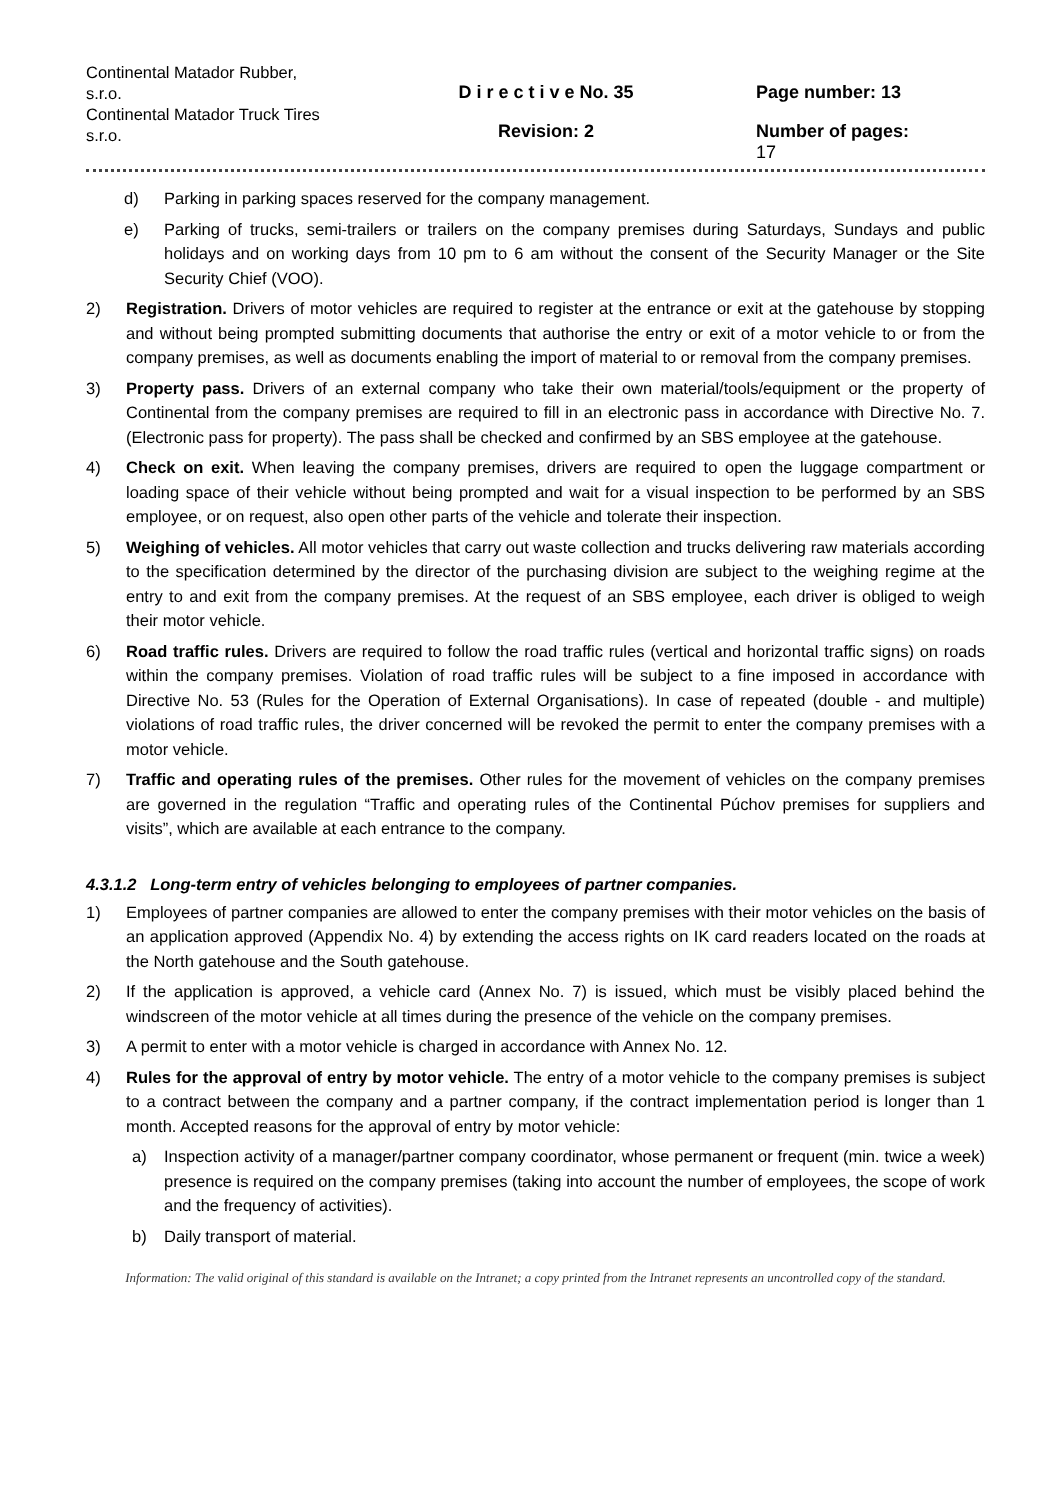Continental Matador Rubber, s.r.o.
Continental Matador Truck Tires s.r.o.
D i r e c t i v e No. 35
Revision: 2
Page number: 13
Number of pages:
17
d) Parking in parking spaces reserved for the company management.
e) Parking of trucks, semi-trailers or trailers on the company premises during Saturdays, Sundays and public holidays and on working days from 10 pm to 6 am without the consent of the Security Manager or the Site Security Chief (VOO).
2) Registration. Drivers of motor vehicles are required to register at the entrance or exit at the gatehouse by stopping and without being prompted submitting documents that authorise the entry or exit of a motor vehicle to or from the company premises, as well as documents enabling the import of material to or removal from the company premises.
3) Property pass. Drivers of an external company who take their own material/tools/equipment or the property of Continental from the company premises are required to fill in an electronic pass in accordance with Directive No. 7. (Electronic pass for property). The pass shall be checked and confirmed by an SBS employee at the gatehouse.
4) Check on exit. When leaving the company premises, drivers are required to open the luggage compartment or loading space of their vehicle without being prompted and wait for a visual inspection to be performed by an SBS employee, or on request, also open other parts of the vehicle and tolerate their inspection.
5) Weighing of vehicles. All motor vehicles that carry out waste collection and trucks delivering raw materials according to the specification determined by the director of the purchasing division are subject to the weighing regime at the entry to and exit from the company premises. At the request of an SBS employee, each driver is obliged to weigh their motor vehicle.
6) Road traffic rules. Drivers are required to follow the road traffic rules (vertical and horizontal traffic signs) on roads within the company premises. Violation of road traffic rules will be subject to a fine imposed in accordance with Directive No. 53 (Rules for the Operation of External Organisations). In case of repeated (double - and multiple) violations of road traffic rules, the driver concerned will be revoked the permit to enter the company premises with a motor vehicle.
7) Traffic and operating rules of the premises. Other rules for the movement of vehicles on the company premises are governed in the regulation “Traffic and operating rules of the Continental Púchov premises for suppliers and visits”, which are available at each entrance to the company.
4.3.1.2 Long-term entry of vehicles belonging to employees of partner companies.
1) Employees of partner companies are allowed to enter the company premises with their motor vehicles on the basis of an application approved (Appendix No. 4) by extending the access rights on IK card readers located on the roads at the North gatehouse and the South gatehouse.
2) If the application is approved, a vehicle card (Annex No. 7) is issued, which must be visibly placed behind the windscreen of the motor vehicle at all times during the presence of the vehicle on the company premises.
3) A permit to enter with a motor vehicle is charged in accordance with Annex No. 12.
4) Rules for the approval of entry by motor vehicle. The entry of a motor vehicle to the company premises is subject to a contract between the company and a partner company, if the contract implementation period is longer than 1 month. Accepted reasons for the approval of entry by motor vehicle:
a) Inspection activity of a manager/partner company coordinator, whose permanent or frequent (min. twice a week) presence is required on the company premises (taking into account the number of employees, the scope of work and the frequency of activities).
b) Daily transport of material.
Information: The valid original of this standard is available on the Intranet; a copy printed from the Intranet represents an uncontrolled copy of the standard.